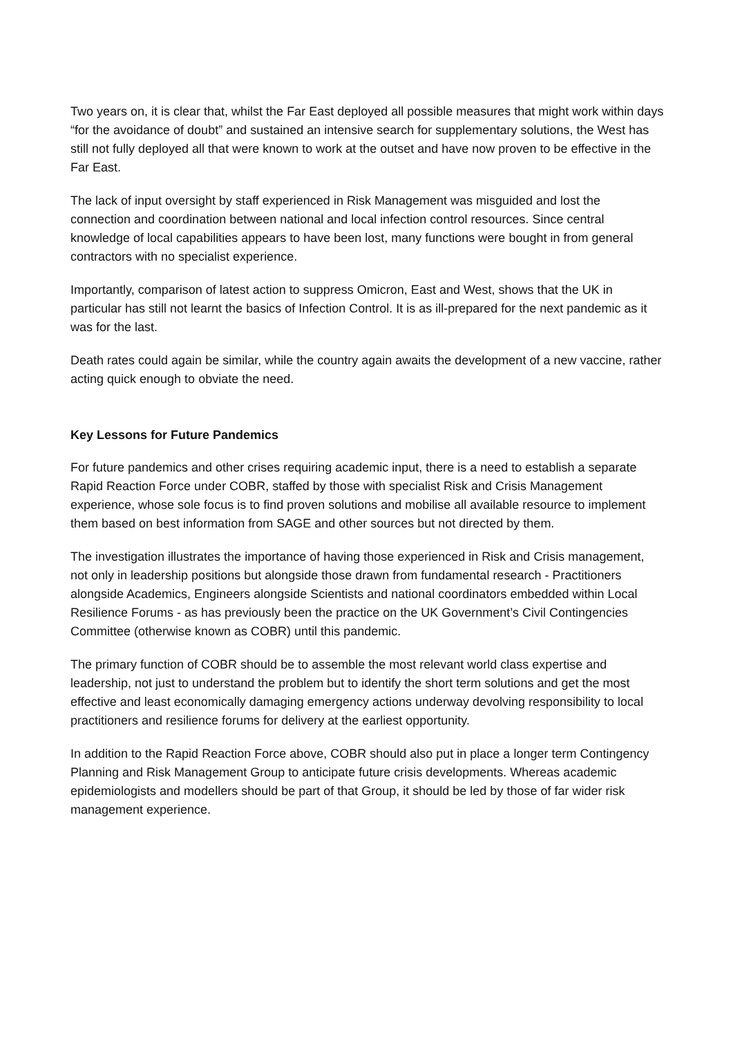Two years on, it is clear that, whilst the Far East deployed all possible measures that might work within days “for the avoidance of doubt” and sustained an intensive search for supplementary solutions, the West has still not fully deployed all that were known to work at the outset and have now proven to be effective in the Far East.
The lack of input oversight by staff experienced in Risk Management was misguided and lost the connection and coordination between national and local infection control resources. Since central knowledge of local capabilities appears to have been lost, many functions were bought in from general contractors with no specialist experience.
Importantly, comparison of latest action to suppress Omicron, East and West, shows that the UK in particular has still not learnt the basics of Infection Control. It is as ill-prepared for the next pandemic as it was for the last.
Death rates could again be similar, while the country again awaits the development of a new vaccine, rather acting quick enough to obviate the need.
Key Lessons for Future Pandemics
For future pandemics and other crises requiring academic input, there is a need to establish a separate Rapid Reaction Force under COBR, staffed by those with specialist Risk and Crisis Management experience, whose sole focus is to find proven solutions and mobilise all available resource to implement them based on best information from SAGE and other sources but not directed by them.
The investigation illustrates the importance of having those experienced in Risk and Crisis management, not only in leadership positions but alongside those drawn from fundamental research - Practitioners alongside Academics, Engineers alongside Scientists and national coordinators embedded within Local Resilience Forums - as has previously been the practice on the UK Government’s Civil Contingencies Committee (otherwise known as COBR) until this pandemic.
The primary function of COBR should be to assemble the most relevant world class expertise and leadership, not just to understand the problem but to identify the short term solutions and get the most effective and least economically damaging emergency actions underway devolving responsibility to local practitioners and resilience forums for delivery at the earliest opportunity.
In addition to the Rapid Reaction Force above, COBR should also put in place a longer term Contingency Planning and Risk Management Group to anticipate future crisis developments. Whereas academic epidemiologists and modellers should be part of that Group, it should be led by those of far wider risk management experience.